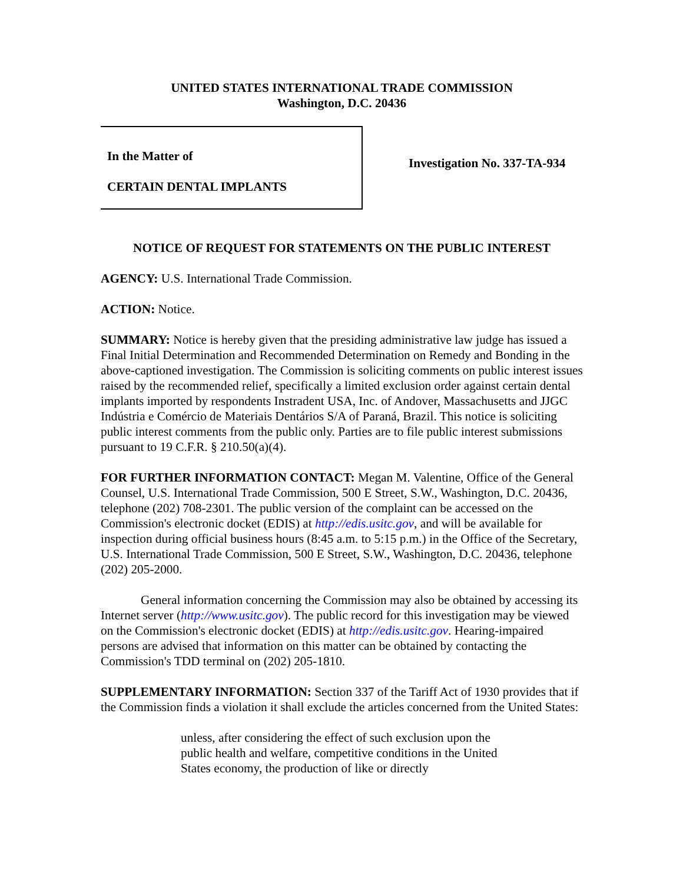UNITED STATES INTERNATIONAL TRADE COMMISSION
Washington, D.C. 20436
In the Matter of
CERTAIN DENTAL IMPLANTS
Investigation No. 337-TA-934
NOTICE OF REQUEST FOR STATEMENTS ON THE PUBLIC INTEREST
AGENCY: U.S. International Trade Commission.
ACTION: Notice.
SUMMARY: Notice is hereby given that the presiding administrative law judge has issued a Final Initial Determination and Recommended Determination on Remedy and Bonding in the above-captioned investigation. The Commission is soliciting comments on public interest issues raised by the recommended relief, specifically a limited exclusion order against certain dental implants imported by respondents Instradent USA, Inc. of Andover, Massachusetts and JJGC Indústria e Comércio de Materiais Dentários S/A of Paraná, Brazil. This notice is soliciting public interest comments from the public only. Parties are to file public interest submissions pursuant to 19 C.F.R. § 210.50(a)(4).
FOR FURTHER INFORMATION CONTACT: Megan M. Valentine, Office of the General Counsel, U.S. International Trade Commission, 500 E Street, S.W., Washington, D.C. 20436, telephone (202) 708-2301. The public version of the complaint can be accessed on the Commission's electronic docket (EDIS) at http://edis.usitc.gov, and will be available for inspection during official business hours (8:45 a.m. to 5:15 p.m.) in the Office of the Secretary, U.S. International Trade Commission, 500 E Street, S.W., Washington, D.C. 20436, telephone (202) 205-2000.
General information concerning the Commission may also be obtained by accessing its Internet server (http://www.usitc.gov). The public record for this investigation may be viewed on the Commission's electronic docket (EDIS) at http://edis.usitc.gov. Hearing-impaired persons are advised that information on this matter can be obtained by contacting the Commission's TDD terminal on (202) 205-1810.
SUPPLEMENTARY INFORMATION: Section 337 of the Tariff Act of 1930 provides that if the Commission finds a violation it shall exclude the articles concerned from the United States:
unless, after considering the effect of such exclusion upon the public health and welfare, competitive conditions in the United States economy, the production of like or directly